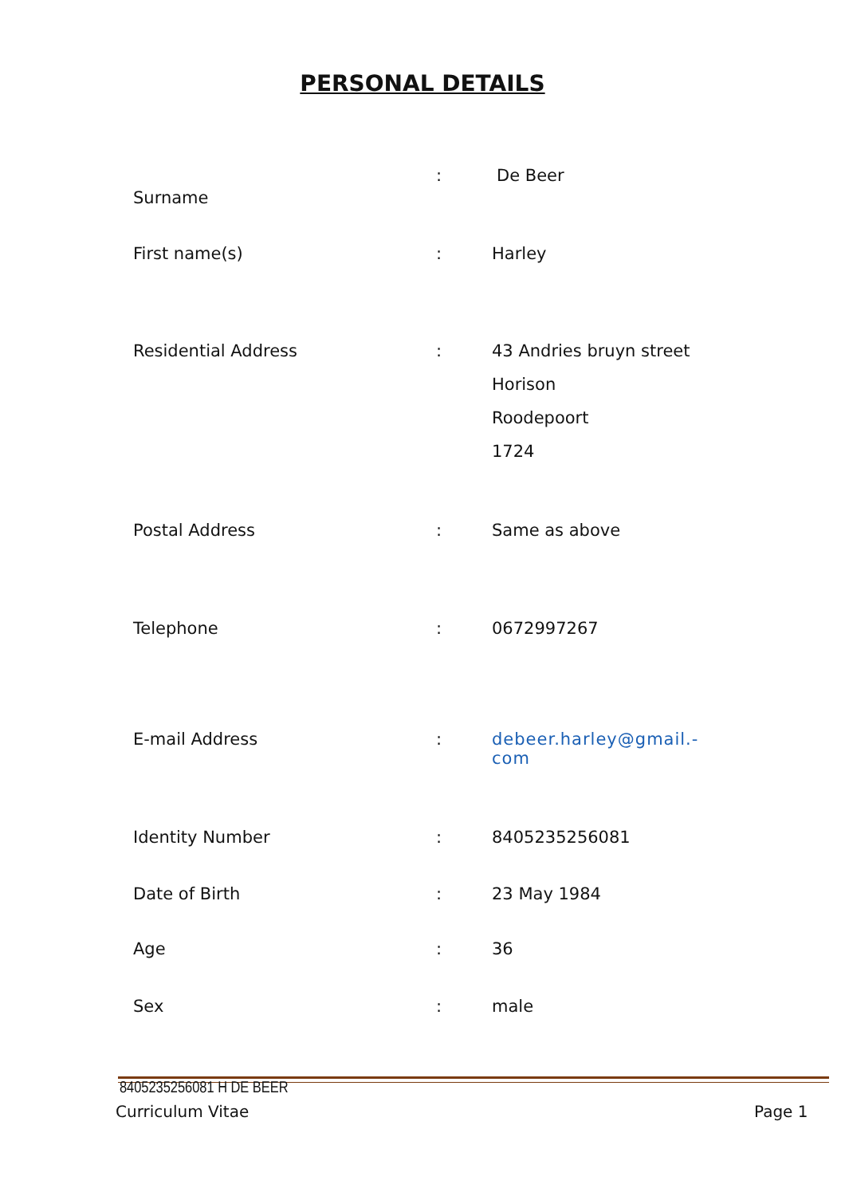PERSONAL DETAILS
Surname
: De Beer
First name(s) : Harley
Residential Address : 43 Andries bruyn street
Horison
Roodepoort
1724
Postal Address : Same as above
Telephone : 0672997267
E-mail Address : debeer.harley@gmail.-
com
Identity Number : 8405235256081
Date of Birth : 23 May 1984
Age : 36
Sex : male
8405235256081 H DE BEER
Curriculum Vitae Page 1